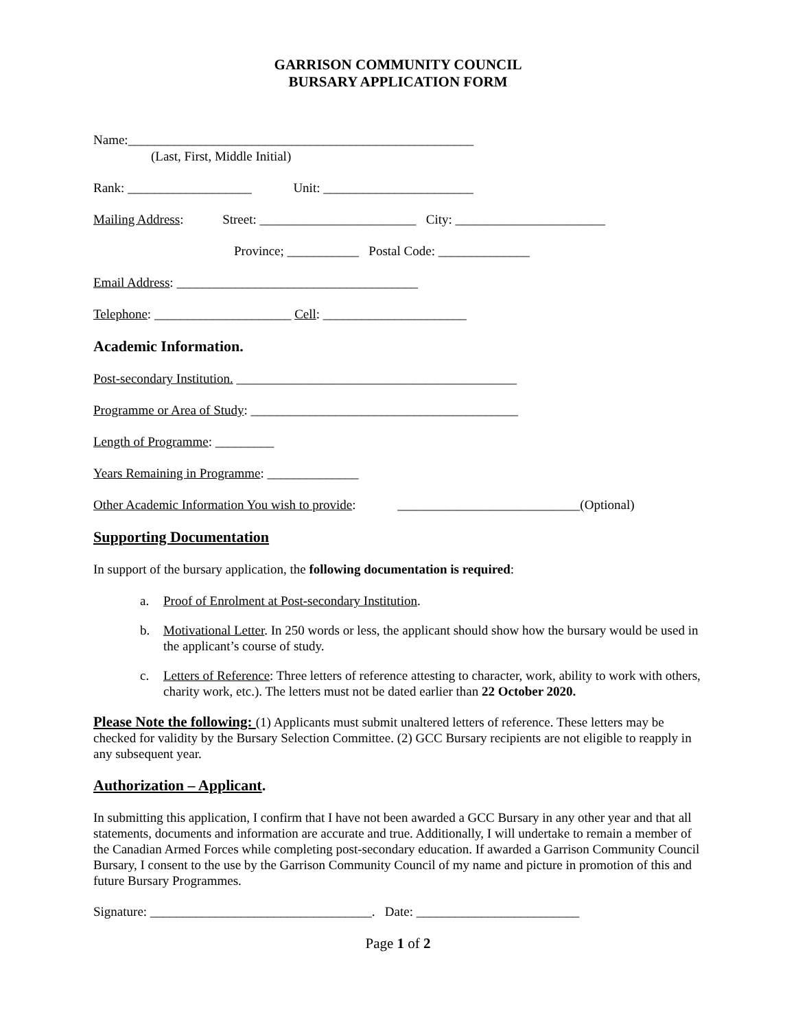GARRISON COMMUNITY COUNCIL
BURSARY APPLICATION FORM
Name:_____________________________________________________
(Last, First, Middle Initial)
Rank: ___________________ Unit: _______________________
Mailing Address: Street: ________________________ City: _______________________
Province; ___________ Postal Code: ______________
Email Address: _____________________________________
Telephone: _____________________ Cell: ______________________
Academic Information.
Post-secondary Institution. ___________________________________________
Programme or Area of Study: _________________________________________
Length of Programme: _________
Years Remaining in Programme: ______________
Other Academic Information You wish to provide: ____________________________(Optional)
Supporting Documentation
In support of the bursary application, the following documentation is required:
a. Proof of Enrolment at Post-secondary Institution.
b. Motivational Letter. In 250 words or less, the applicant should show how the bursary would be used in the applicant’s course of study.
c. Letters of Reference: Three letters of reference attesting to character, work, ability to work with others, charity work, etc.). The letters must not be dated earlier than 22 October 2020.
Please Note the following: (1) Applicants must submit unaltered letters of reference. These letters may be checked for validity by the Bursary Selection Committee. (2) GCC Bursary recipients are not eligible to reapply in any subsequent year.
Authorization – Applicant.
In submitting this application, I confirm that I have not been awarded a GCC Bursary in any other year and that all statements, documents and information are accurate and true. Additionally, I will undertake to remain a member of the Canadian Armed Forces while completing post-secondary education. If awarded a Garrison Community Council Bursary, I consent to the use by the Garrison Community Council of my name and picture in promotion of this and future Bursary Programmes.
Signature: __________________________________. Date: _________________________
Page 1 of 2